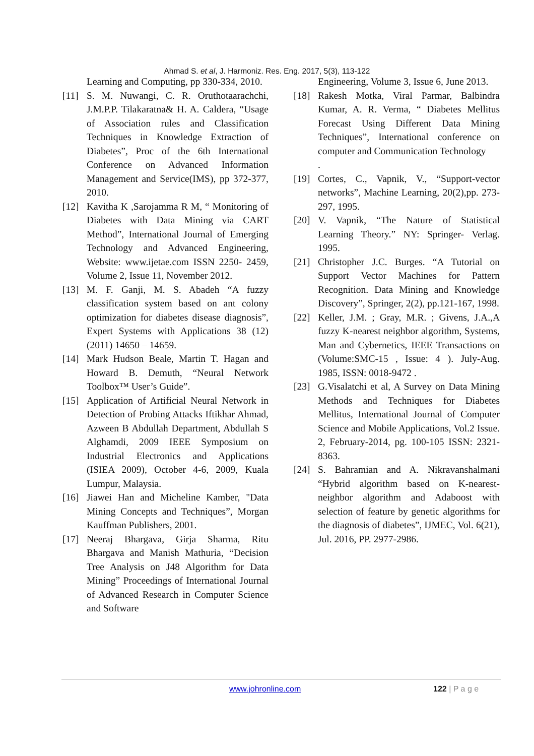Ahmad S. et al, J. Harmoniz. Res. Eng. 2017, 5(3), 113-122
Learning and Computing, pp 330-334, 2010.
[11] S. M. Nuwangi, C. R. Oruthotaarachchi, J.M.P.P. Tilakaratna& H. A. Caldera, “Usage of Association rules and Classification Techniques in Knowledge Extraction of Diabetes”, Proc of the 6th International Conference on Advanced Information Management and Service(IMS), pp 372-377, 2010.
[12] Kavitha K ,Sarojamma R M, “ Monitoring of Diabetes with Data Mining via CART Method”, International Journal of Emerging Technology and Advanced Engineering, Website: www.ijetae.com ISSN 2250- 2459, Volume 2, Issue 11, November 2012.
[13] M. F. Ganji, M. S. Abadeh “A fuzzy classification system based on ant colony optimization for diabetes disease diagnosis”, Expert Systems with Applications 38 (12) (2011) 14650 – 14659.
[14] Mark Hudson Beale, Martin T. Hagan and Howard B. Demuth, “Neural Network Toolbox™ User’s Guide”.
[15] Application of Artificial Neural Network in Detection of Probing Attacks Iftikhar Ahmad, Azween B Abdullah Department, Abdullah S Alghamdi, 2009 IEEE Symposium on Industrial Electronics and Applications (ISIEA 2009), October 4-6, 2009, Kuala Lumpur, Malaysia.
[16] Jiawei Han and Micheline Kamber, "Data Mining Concepts and Techniques”, Morgan Kauffman Publishers, 2001.
[17] Neeraj Bhargava, Girja Sharma, Ritu Bhargava and Manish Mathuria, “Decision Tree Analysis on J48 Algorithm for Data Mining” Proceedings of International Journal of Advanced Research in Computer Science and Software
Engineering, Volume 3, Issue 6, June 2013.
[18] Rakesh Motka, Viral Parmar, Balbindra Kumar, A. R. Verma, “ Diabetes Mellitus Forecast Using Different Data Mining Techniques”, International conference on computer and Communication Technology
.
[19] Cortes, C., Vapnik, V., “Support-vector networks”, Machine Learning, 20(2),pp. 273-297, 1995.
[20] V. Vapnik, “The Nature of Statistical Learning Theory.” NY: Springer- Verlag. 1995.
[21] Christopher J.C. Burges. “A Tutorial on Support Vector Machines for Pattern Recognition. Data Mining and Knowledge Discovery”, Springer, 2(2), pp.121-167, 1998.
[22] Keller, J.M. ; Gray, M.R. ; Givens, J.A.,A fuzzy K-nearest neighbor algorithm, Systems, Man and Cybernetics, IEEE Transactions on (Volume:SMC-15 , Issue: 4 ). July-Aug. 1985, ISSN: 0018-9472 .
[23] G.Visalatchi et al, A Survey on Data Mining Methods and Techniques for Diabetes Mellitus, International Journal of Computer Science and Mobile Applications, Vol.2 Issue. 2, February-2014, pg. 100-105 ISSN: 2321-8363.
[24] S. Bahramian and A. Nikravanshalmani “Hybrid algorithm based on K-nearest-neighbor algorithm and Adaboost with selection of feature by genetic algorithms for the diagnosis of diabetes”, IJMEC, Vol. 6(21), Jul. 2016, PP. 2977-2986.
www.johronline.com 122 | P a g e